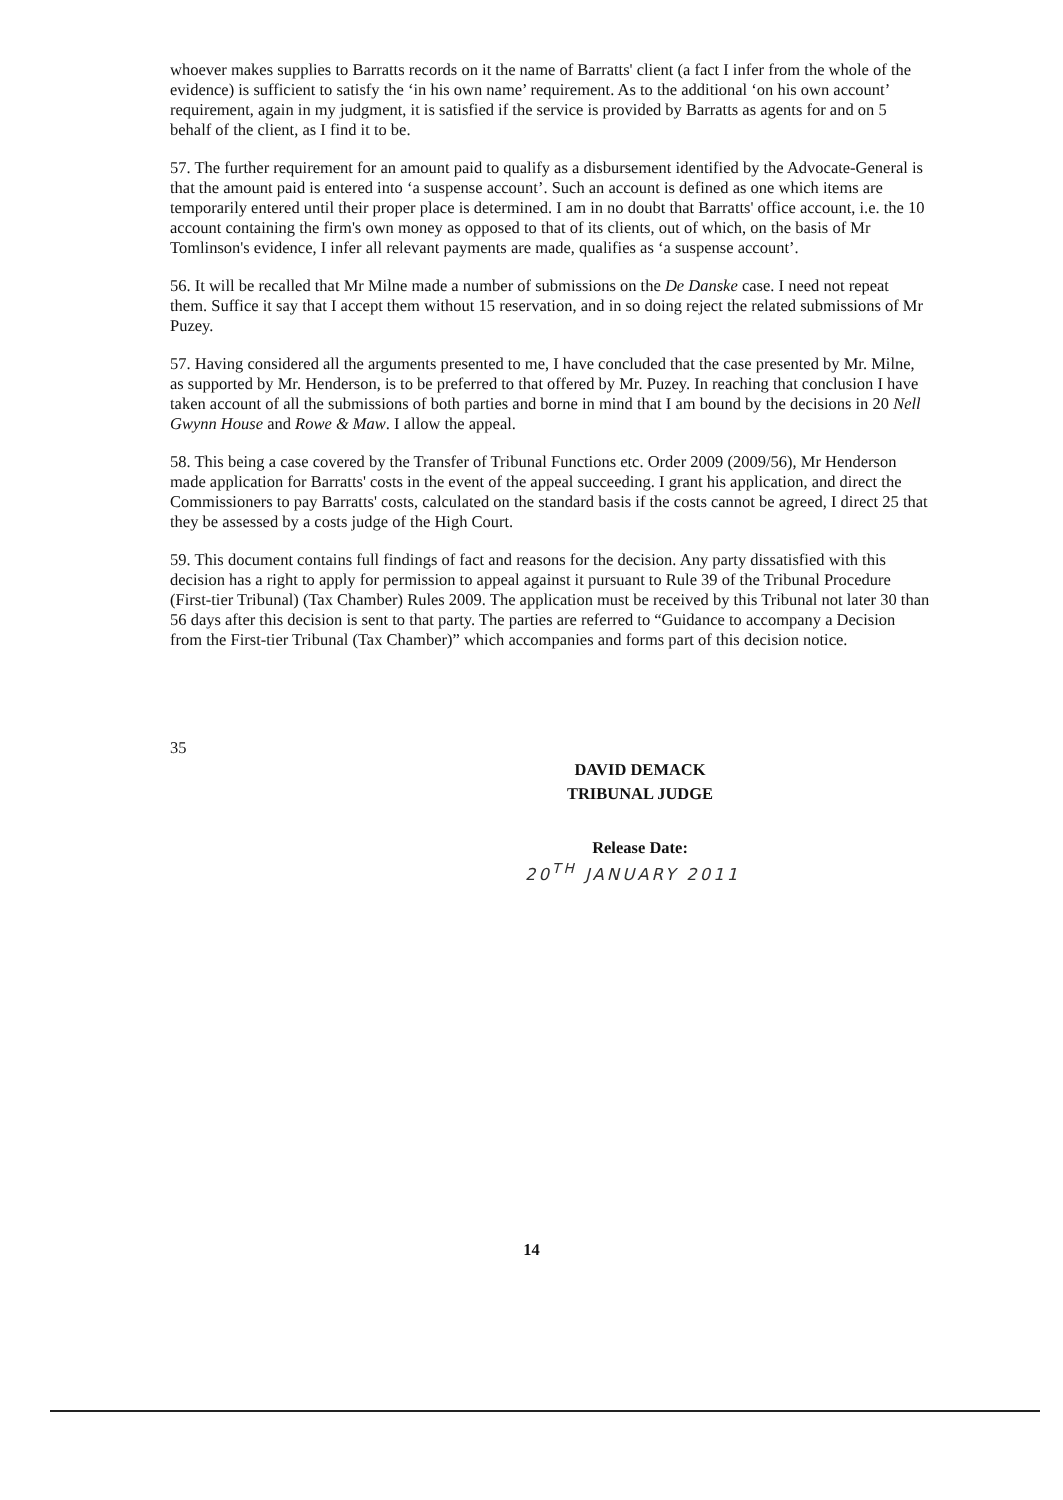whoever makes supplies to Barratts records on it the name of Barratts' client (a fact I infer from the whole of the evidence) is sufficient to satisfy the ‘in his own name’ requirement. As to the additional ‘on his own account’ requirement, again in my judgment, it is satisfied if the service is provided by Barratts as agents for and on 5 behalf of the client, as I find it to be.
57. The further requirement for an amount paid to qualify as a disbursement identified by the Advocate-General is that the amount paid is entered into ‘a suspense account’. Such an account is defined as one which items are temporarily entered until their proper place is determined. I am in no doubt that Barratts' office account, i.e. the 10 account containing the firm's own money as opposed to that of its clients, out of which, on the basis of Mr Tomlinson's evidence, I infer all relevant payments are made, qualifies as ‘a suspense account’.
56. It will be recalled that Mr Milne made a number of submissions on the De Danske case. I need not repeat them. Suffice it say that I accept them without 15 reservation, and in so doing reject the related submissions of Mr Puzey.
57. Having considered all the arguments presented to me, I have concluded that the case presented by Mr. Milne, as supported by Mr. Henderson, is to be preferred to that offered by Mr. Puzey. In reaching that conclusion I have taken account of all the submissions of both parties and borne in mind that I am bound by the decisions in 20 Nell Gwynn House and Rowe & Maw. I allow the appeal.
58. This being a case covered by the Transfer of Tribunal Functions etc. Order 2009 (2009/56), Mr Henderson made application for Barratts' costs in the event of the appeal succeeding. I grant his application, and direct the Commissioners to pay Barratts' costs, calculated on the standard basis if the costs cannot be agreed, I direct 25 that they be assessed by a costs judge of the High Court.
59. This document contains full findings of fact and reasons for the decision. Any party dissatisfied with this decision has a right to apply for permission to appeal against it pursuant to Rule 39 of the Tribunal Procedure (First-tier Tribunal) (Tax Chamber) Rules 2009. The application must be received by this Tribunal not later 30 than 56 days after this decision is sent to that party. The parties are referred to “Guidance to accompany a Decision from the First-tier Tribunal (Tax Chamber)” which accompanies and forms part of this decision notice.
35
DAVID DEMACK
TRIBUNAL JUDGE
Release Date:
20<sup>TH</sup> JANUARY 2011
14